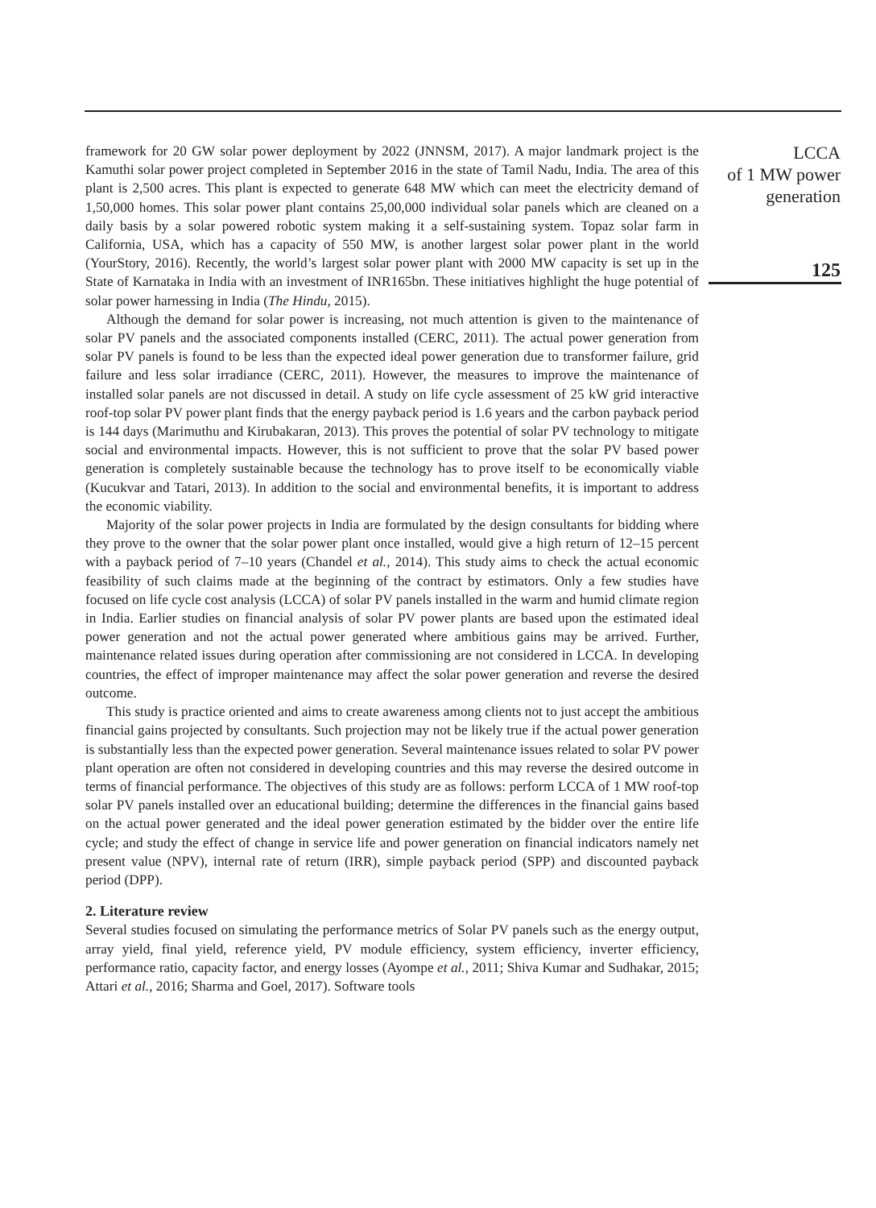framework for 20 GW solar power deployment by 2022 (JNNSM, 2017). A major landmark project is the Kamuthi solar power project completed in September 2016 in the state of Tamil Nadu, India. The area of this plant is 2,500 acres. This plant is expected to generate 648 MW which can meet the electricity demand of 1,50,000 homes. This solar power plant contains 25,00,000 individual solar panels which are cleaned on a daily basis by a solar powered robotic system making it a self-sustaining system. Topaz solar farm in California, USA, which has a capacity of 550 MW, is another largest solar power plant in the world (YourStory, 2016). Recently, the world’s largest solar power plant with 2000 MW capacity is set up in the State of Karnataka in India with an investment of INR165bn. These initiatives highlight the huge potential of solar power harnessing in India (The Hindu, 2015).
Although the demand for solar power is increasing, not much attention is given to the maintenance of solar PV panels and the associated components installed (CERC, 2011). The actual power generation from solar PV panels is found to be less than the expected ideal power generation due to transformer failure, grid failure and less solar irradiance (CERC, 2011). However, the measures to improve the maintenance of installed solar panels are not discussed in detail. A study on life cycle assessment of 25 kW grid interactive roof-top solar PV power plant finds that the energy payback period is 1.6 years and the carbon payback period is 144 days (Marimuthu and Kirubakaran, 2013). This proves the potential of solar PV technology to mitigate social and environmental impacts. However, this is not sufficient to prove that the solar PV based power generation is completely sustainable because the technology has to prove itself to be economically viable (Kucukvar and Tatari, 2013). In addition to the social and environmental benefits, it is important to address the economic viability.
Majority of the solar power projects in India are formulated by the design consultants for bidding where they prove to the owner that the solar power plant once installed, would give a high return of 12–15 percent with a payback period of 7–10 years (Chandel et al., 2014). This study aims to check the actual economic feasibility of such claims made at the beginning of the contract by estimators. Only a few studies have focused on life cycle cost analysis (LCCA) of solar PV panels installed in the warm and humid climate region in India. Earlier studies on financial analysis of solar PV power plants are based upon the estimated ideal power generation and not the actual power generated where ambitious gains may be arrived. Further, maintenance related issues during operation after commissioning are not considered in LCCA. In developing countries, the effect of improper maintenance may affect the solar power generation and reverse the desired outcome.
This study is practice oriented and aims to create awareness among clients not to just accept the ambitious financial gains projected by consultants. Such projection may not be likely true if the actual power generation is substantially less than the expected power generation. Several maintenance issues related to solar PV power plant operation are often not considered in developing countries and this may reverse the desired outcome in terms of financial performance. The objectives of this study are as follows: perform LCCA of 1 MW roof-top solar PV panels installed over an educational building; determine the differences in the financial gains based on the actual power generated and the ideal power generation estimated by the bidder over the entire life cycle; and study the effect of change in service life and power generation on financial indicators namely net present value (NPV), internal rate of return (IRR), simple payback period (SPP) and discounted payback period (DPP).
2. Literature review
Several studies focused on simulating the performance metrics of Solar PV panels such as the energy output, array yield, final yield, reference yield, PV module efficiency, system efficiency, inverter efficiency, performance ratio, capacity factor, and energy losses (Ayompe et al., 2011; Shiva Kumar and Sudhakar, 2015; Attari et al., 2016; Sharma and Goel, 2017). Software tools
LCCA
of 1 MW power
generation
125